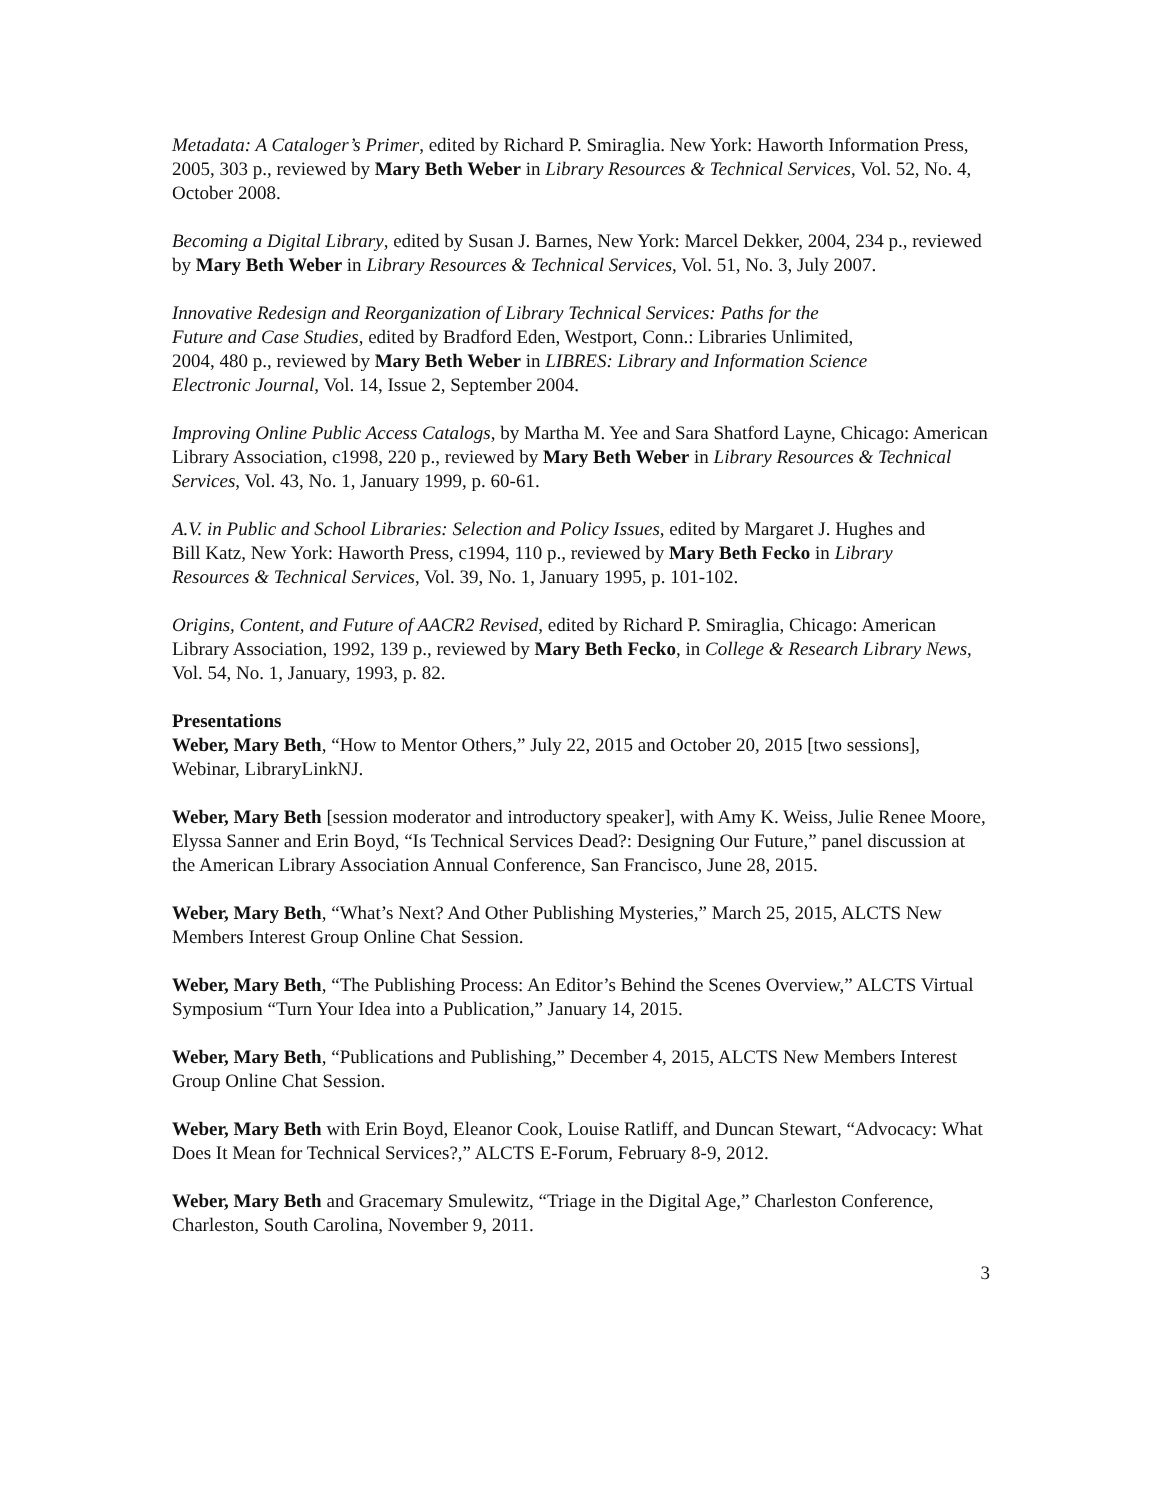Metadata: A Cataloger’s Primer, edited by Richard P. Smiraglia. New York: Haworth Information Press, 2005, 303 p., reviewed by Mary Beth Weber in Library Resources & Technical Services, Vol. 52, No. 4, October 2008.
Becoming a Digital Library, edited by Susan J. Barnes, New York: Marcel Dekker, 2004, 234 p., reviewed by Mary Beth Weber in Library Resources & Technical Services, Vol. 51, No. 3, July 2007.
Innovative Redesign and Reorganization of Library Technical Services: Paths for the Future and Case Studies, edited by Bradford Eden, Westport, Conn.: Libraries Unlimited, 2004, 480 p., reviewed by Mary Beth Weber in LIBRES: Library and Information Science Electronic Journal, Vol. 14, Issue 2, September 2004.
Improving Online Public Access Catalogs, by Martha M. Yee and Sara Shatford Layne, Chicago: American Library Association, c1998, 220 p., reviewed by Mary Beth Weber in Library Resources & Technical Services, Vol. 43, No. 1, January 1999, p. 60-61.
A.V. in Public and School Libraries: Selection and Policy Issues, edited by Margaret J. Hughes and Bill Katz, New York: Haworth Press, c1994, 110 p., reviewed by Mary Beth Fecko in Library Resources & Technical Services, Vol. 39, No. 1, January 1995, p. 101-102.
Origins, Content, and Future of AACR2 Revised, edited by Richard P. Smiraglia, Chicago: American Library Association, 1992, 139 p., reviewed by Mary Beth Fecko, in College & Research Library News, Vol. 54, No. 1, January, 1993, p. 82.
Presentations
Weber, Mary Beth, “How to Mentor Others,” July 22, 2015 and October 20, 2015 [two sessions], Webinar, LibraryLinkNJ.
Weber, Mary Beth [session moderator and introductory speaker], with Amy K. Weiss, Julie Renee Moore, Elyssa Sanner and Erin Boyd, “Is Technical Services Dead?: Designing Our Future,” panel discussion at the American Library Association Annual Conference, San Francisco, June 28, 2015.
Weber, Mary Beth, “What’s Next? And Other Publishing Mysteries,” March 25, 2015, ALCTS New Members Interest Group Online Chat Session.
Weber, Mary Beth, “The Publishing Process: An Editor’s Behind the Scenes Overview,” ALCTS Virtual Symposium “Turn Your Idea into a Publication,” January 14, 2015.
Weber, Mary Beth, “Publications and Publishing,” December 4, 2015, ALCTS New Members Interest Group Online Chat Session.
Weber, Mary Beth with Erin Boyd, Eleanor Cook, Louise Ratliff, and Duncan Stewart, “Advocacy: What Does It Mean for Technical Services?,” ALCTS E-Forum, February 8-9, 2012.
Weber, Mary Beth and Gracemary Smulewitz, “Triage in the Digital Age,” Charleston Conference, Charleston, South Carolina, November 9, 2011.
3